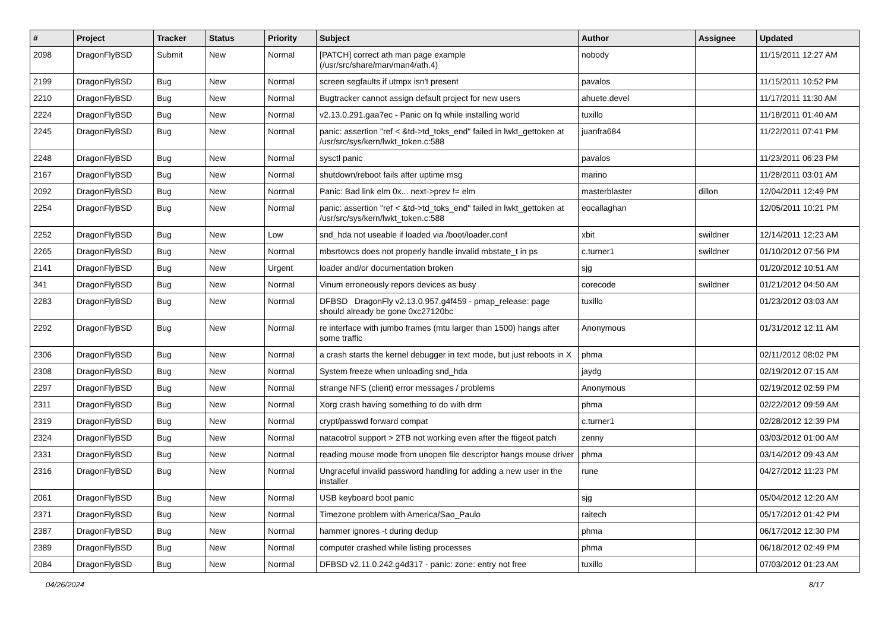| # | Project | Tracker | Status | Priority | Subject | Author | Assignee | Updated |
| --- | --- | --- | --- | --- | --- | --- | --- | --- |
| 2098 | DragonFlyBSD | Submit | New | Normal | [PATCH] correct ath man page example (/usr/src/share/man/man4/ath.4) | nobody | | 11/15/2011 12:27 AM |
| 2199 | DragonFlyBSD | Bug | New | Normal | screen segfaults if utmpx isn't present | pavalos | | 11/15/2011 10:52 PM |
| 2210 | DragonFlyBSD | Bug | New | Normal | Bugtracker cannot assign default project for new users | ahuete.devel | | 11/17/2011 11:30 AM |
| 2224 | DragonFlyBSD | Bug | New | Normal | v2.13.0.291.gaa7ec - Panic on fq while installing world | tuxillo | | 11/18/2011 01:40 AM |
| 2245 | DragonFlyBSD | Bug | New | Normal | panic: assertion "ref < &td->td_toks_end" failed in lwkt_gettoken at /usr/src/sys/kern/lwkt_token.c:588 | juanfra684 | | 11/22/2011 07:41 PM |
| 2248 | DragonFlyBSD | Bug | New | Normal | sysctl panic | pavalos | | 11/23/2011 06:23 PM |
| 2167 | DragonFlyBSD | Bug | New | Normal | shutdown/reboot fails after uptime msg | marino | | 11/28/2011 03:01 AM |
| 2092 | DragonFlyBSD | Bug | New | Normal | Panic: Bad link elm 0x... next->prev != elm | masterblaster | dillon | 12/04/2011 12:49 PM |
| 2254 | DragonFlyBSD | Bug | New | Normal | panic: assertion "ref < &td->td_toks_end" failed in lwkt_gettoken at /usr/src/sys/kern/lwkt_token.c:588 | eocallaghan | | 12/05/2011 10:21 PM |
| 2252 | DragonFlyBSD | Bug | New | Low | snd_hda not useable if loaded via /boot/loader.conf | xbit | swildner | 12/14/2011 12:23 AM |
| 2265 | DragonFlyBSD | Bug | New | Normal | mbsrtowcs does not properly handle invalid mbstate_t in ps | c.turner1 | swildner | 01/10/2012 07:56 PM |
| 2141 | DragonFlyBSD | Bug | New | Urgent | loader and/or documentation broken | sjg | | 01/20/2012 10:51 AM |
| 341 | DragonFlyBSD | Bug | New | Normal | Vinum erroneously repors devices as busy | corecode | swildner | 01/21/2012 04:50 AM |
| 2283 | DragonFlyBSD | Bug | New | Normal | DFBSD DragonFly v2.13.0.957.g4f459 - pmap_release: page should already be gone 0xc27120bc | tuxillo | | 01/23/2012 03:03 AM |
| 2292 | DragonFlyBSD | Bug | New | Normal | re interface with jumbo frames (mtu larger than 1500) hangs after some traffic | Anonymous | | 01/31/2012 12:11 AM |
| 2306 | DragonFlyBSD | Bug | New | Normal | a crash starts the kernel debugger in text mode, but just reboots in X | phma | | 02/11/2012 08:02 PM |
| 2308 | DragonFlyBSD | Bug | New | Normal | System freeze when unloading snd_hda | jaydg | | 02/19/2012 07:15 AM |
| 2297 | DragonFlyBSD | Bug | New | Normal | strange NFS (client) error messages / problems | Anonymous | | 02/19/2012 02:59 PM |
| 2311 | DragonFlyBSD | Bug | New | Normal | Xorg crash having something to do with drm | phma | | 02/22/2012 09:59 AM |
| 2319 | DragonFlyBSD | Bug | New | Normal | crypt/passwd forward compat | c.turner1 | | 02/28/2012 12:39 PM |
| 2324 | DragonFlyBSD | Bug | New | Normal | natacotrol support > 2TB not working even after the ftigeot patch | zenny | | 03/03/2012 01:00 AM |
| 2331 | DragonFlyBSD | Bug | New | Normal | reading mouse mode from unopen file descriptor hangs mouse driver | phma | | 03/14/2012 09:43 AM |
| 2316 | DragonFlyBSD | Bug | New | Normal | Ungraceful invalid password handling for adding a new user in the installer | rune | | 04/27/2012 11:23 PM |
| 2061 | DragonFlyBSD | Bug | New | Normal | USB keyboard boot panic | sjg | | 05/04/2012 12:20 AM |
| 2371 | DragonFlyBSD | Bug | New | Normal | Timezone problem with America/Sao_Paulo | raitech | | 05/17/2012 01:42 PM |
| 2387 | DragonFlyBSD | Bug | New | Normal | hammer ignores -t during dedup | phma | | 06/17/2012 12:30 PM |
| 2389 | DragonFlyBSD | Bug | New | Normal | computer crashed while listing processes | phma | | 06/18/2012 02:49 PM |
| 2084 | DragonFlyBSD | Bug | New | Normal | DFBSD v2.11.0.242.g4d317 - panic: zone: entry not free | tuxillo | | 07/03/2012 01:23 AM |
04/26/2024 8/17